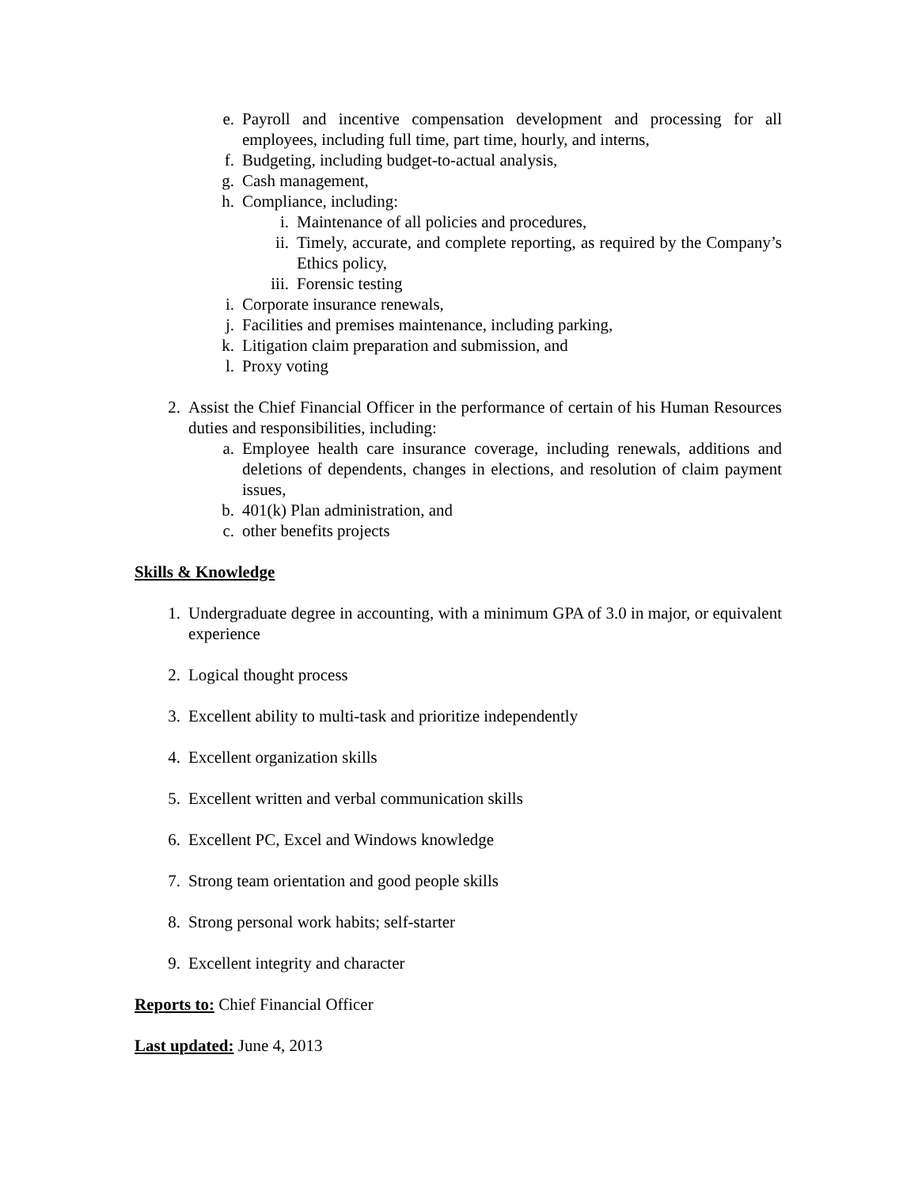e. Payroll and incentive compensation development and processing for all employees, including full time, part time, hourly, and interns,
f. Budgeting, including budget-to-actual analysis,
g. Cash management,
h. Compliance, including:
i. Maintenance of all policies and procedures,
ii. Timely, accurate, and complete reporting, as required by the Company’s Ethics policy,
iii. Forensic testing
i. Corporate insurance renewals,
j. Facilities and premises maintenance, including parking,
k. Litigation claim preparation and submission, and
l. Proxy voting
2. Assist the Chief Financial Officer in the performance of certain of his Human Resources duties and responsibilities, including:
a. Employee health care insurance coverage, including renewals, additions and deletions of dependents, changes in elections, and resolution of claim payment issues,
b. 401(k) Plan administration, and
c. other benefits projects
Skills & Knowledge
1. Undergraduate degree in accounting, with a minimum GPA of 3.0 in major, or equivalent experience
2. Logical thought process
3. Excellent ability to multi-task and prioritize independently
4. Excellent organization skills
5. Excellent written and verbal communication skills
6. Excellent PC, Excel and Windows knowledge
7. Strong team orientation and good people skills
8. Strong personal work habits; self-starter
9. Excellent integrity and character
Reports to: Chief Financial Officer
Last updated: June 4, 2013